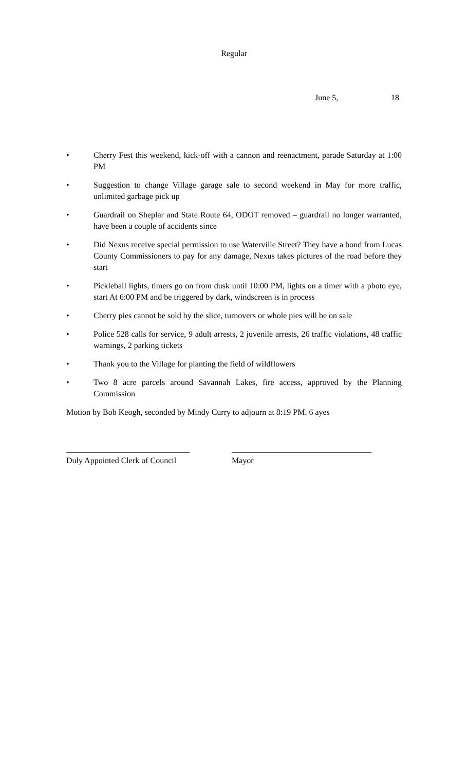Regular
June 5, 18
• Cherry Fest this weekend, kick-off with a cannon and reenactment, parade Saturday at 1:00 PM
• Suggestion to change Village garage sale to second weekend in May for more traffic, unlimited garbage pick up
• Guardrail on Sheplar and State Route 64, ODOT removed – guardrail no longer warranted, have been a couple of accidents since
• Did Nexus receive special permission to use Waterville Street? They have a bond from Lucas County Commissioners to pay for any damage, Nexus takes pictures of the road before they start
• Pickleball lights, timers go on from dusk until 10:00 PM, lights on a timer with a photo eye, start At 6:00 PM and be triggered by dark, windscreen is in process
• Cherry pies cannot be sold by the slice, turnovers or whole pies will be on sale
• Police 528 calls for service, 9 adult arrests, 2 juvenile arrests, 26 traffic violations, 48 traffic warnings, 2 parking tickets
• Thank you to the Village for planting the field of wildflowers
• Two 8 acre parcels around Savannah Lakes, fire access, approved by the Planning Commission
Motion by Bob Keogh, seconded by Mindy Curry to adjourn at 8:19 PM. 6 ayes
______________________________
Duly Appointed Clerk of Council
__________________________________
Mayor